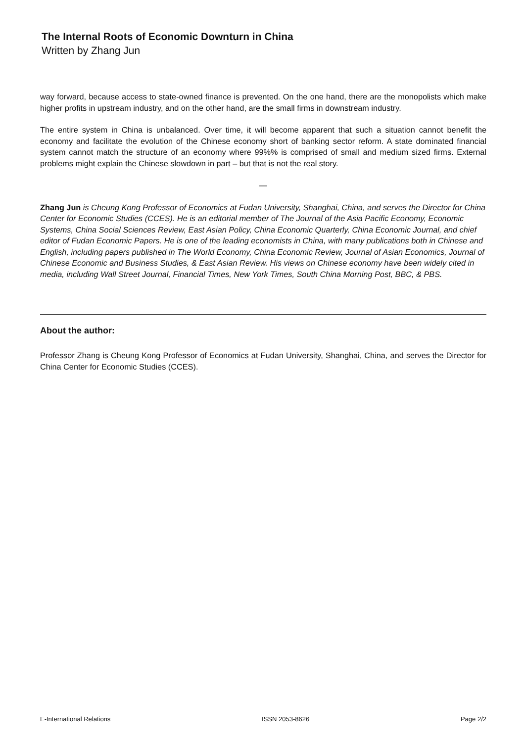The Internal Roots of Economic Downturn in China
Written by Zhang Jun
way forward, because access to state-owned finance is prevented. On the one hand, there are the monopolists which make higher profits in upstream industry, and on the other hand, are the small firms in downstream industry.
The entire system in China is unbalanced. Over time, it will become apparent that such a situation cannot benefit the economy and facilitate the evolution of the Chinese economy short of banking sector reform. A state dominated financial system cannot match the structure of an economy where 99%% is comprised of small and medium sized firms. External problems might explain the Chinese slowdown in part – but that is not the real story.
—
Zhang Jun is Cheung Kong Professor of Economics at Fudan University, Shanghai, China, and serves the Director for China Center for Economic Studies (CCES). He is an editorial member of The Journal of the Asia Pacific Economy, Economic Systems, China Social Sciences Review, East Asian Policy, China Economic Quarterly, China Economic Journal, and chief editor of Fudan Economic Papers. He is one of the leading economists in China, with many publications both in Chinese and English, including papers published in The World Economy, China Economic Review, Journal of Asian Economics, Journal of Chinese Economic and Business Studies, & East Asian Review. His views on Chinese economy have been widely cited in media, including Wall Street Journal, Financial Times, New York Times, South China Morning Post, BBC, & PBS.
About the author:
Professor Zhang is Cheung Kong Professor of Economics at Fudan University, Shanghai, China, and serves the Director for China Center for Economic Studies (CCES).
E-International Relations ISSN 2053-8626 Page 2/2